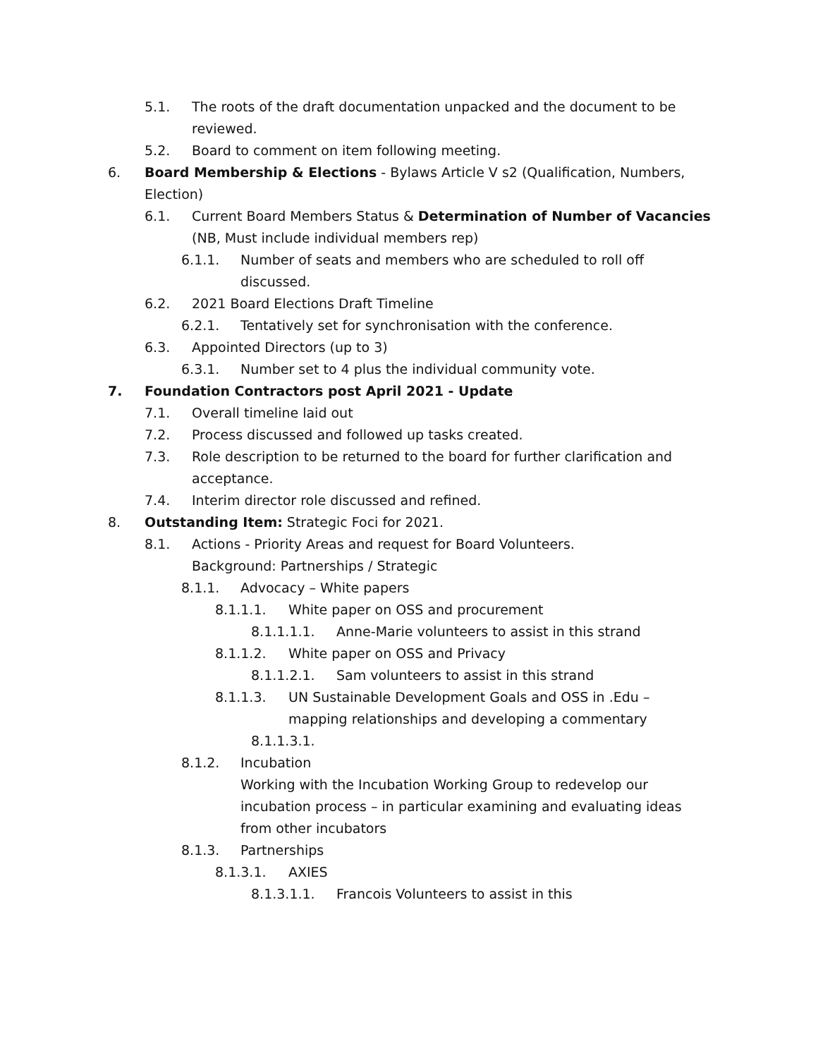5.1. The roots of the draft documentation unpacked and the document to be reviewed.
5.2. Board to comment on item following meeting.
6. Board Membership & Elections - Bylaws Article V s2 (Qualification, Numbers, Election)
6.1. Current Board Members Status & Determination of Number of Vacancies (NB, Must include individual members rep)
6.1.1. Number of seats and members who are scheduled to roll off discussed.
6.2. 2021 Board Elections Draft Timeline
6.2.1. Tentatively set for synchronisation with the conference.
6.3. Appointed Directors (up to 3)
6.3.1. Number set to 4 plus the individual community vote.
7. Foundation Contractors post April 2021 - Update
7.1. Overall timeline laid out
7.2. Process discussed and followed up tasks created.
7.3. Role description to be returned to the board for further clarification and acceptance.
7.4. Interim director role discussed and refined.
8. Outstanding Item: Strategic Foci for 2021.
8.1. Actions - Priority Areas and request for Board Volunteers.
Background: Partnerships / Strategic
8.1.1. Advocacy – White papers
8.1.1.1. White paper on OSS and procurement
8.1.1.1.1. Anne-Marie volunteers to assist in this strand
8.1.1.2. White paper on OSS and Privacy
8.1.1.2.1. Sam volunteers to assist in this strand
8.1.1.3. UN Sustainable Development Goals and OSS in .Edu – mapping relationships and developing a commentary
8.1.1.3.1.
8.1.2. Incubation
Working with the Incubation Working Group to redevelop our incubation process – in particular examining and evaluating ideas from other incubators
8.1.3. Partnerships
8.1.3.1. AXIES
8.1.3.1.1. Francois Volunteers to assist in this